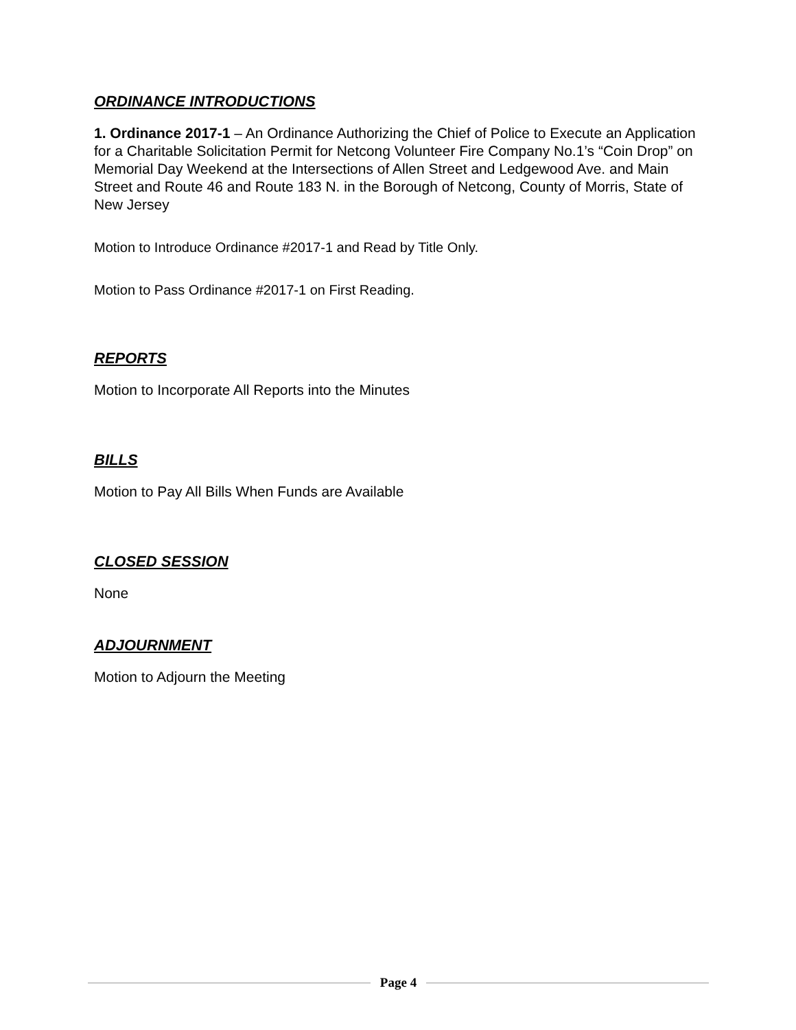ORDINANCE INTRODUCTIONS
1. Ordinance 2017-1 – An Ordinance Authorizing the Chief of Police to Execute an Application for a Charitable Solicitation Permit for Netcong Volunteer Fire Company No.1’s “Coin Drop” on Memorial Day Weekend at the Intersections of Allen Street and Ledgewood Ave. and Main Street and Route 46 and Route 183 N. in the Borough of Netcong, County of Morris, State of New Jersey
Motion to Introduce Ordinance #2017-1 and Read by Title Only.
Motion to Pass Ordinance #2017-1 on First Reading.
REPORTS
Motion to Incorporate All Reports into the Minutes
BILLS
Motion to Pay All Bills When Funds are Available
CLOSED SESSION
None
ADJOURNMENT
Motion to Adjourn the Meeting
Page 4